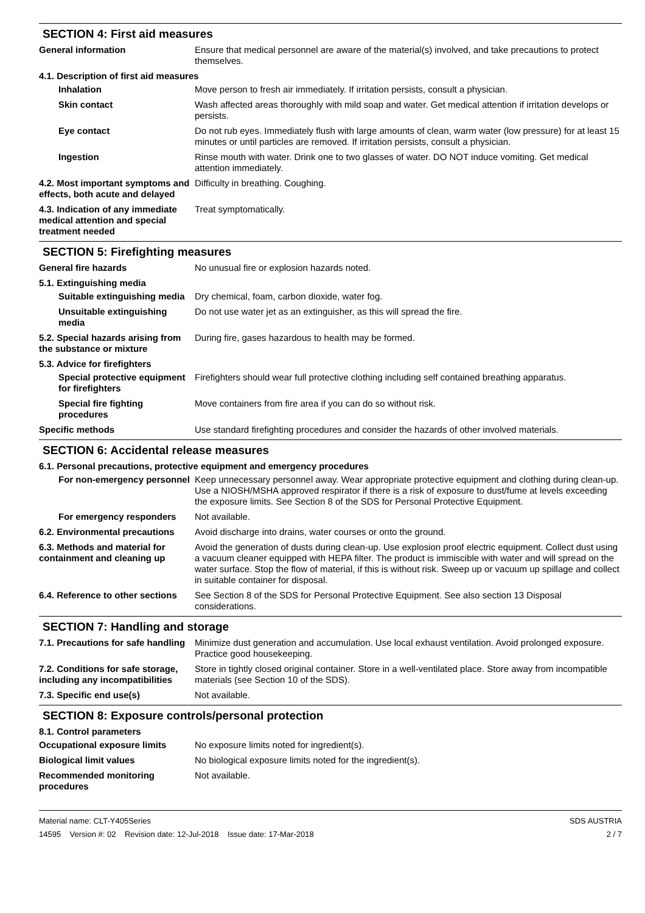SECTION 4: First aid measures
General information Ensure that medical personnel are aware of the material(s) involved, and take precautions to protect themselves.
4.1. Description of first aid measures
Inhalation Move person to fresh air immediately. If irritation persists, consult a physician.
Skin contact Wash affected areas thoroughly with mild soap and water. Get medical attention if irritation develops or persists.
Eye contact Do not rub eyes. Immediately flush with large amounts of clean, warm water (low pressure) for at least 15 minutes or until particles are removed. If irritation persists, consult a physician.
Ingestion Rinse mouth with water. Drink one to two glasses of water. DO NOT induce vomiting. Get medical attention immediately.
4.2. Most important symptoms and effects, both acute and delayed
Difficulty in breathing. Coughing.
4.3. Indication of any immediate medical attention and special treatment needed
Treat symptomatically.
SECTION 5: Firefighting measures
General fire hazards No unusual fire or explosion hazards noted.
5.1. Extinguishing media
Suitable extinguishing media
Dry chemical, foam, carbon dioxide, water fog.
Unsuitable extinguishing media
Do not use water jet as an extinguisher, as this will spread the fire.
5.2. Special hazards arising from the substance or mixture
During fire, gases hazardous to health may be formed.
5.3. Advice for firefighters
Special protective equipment for firefighters
Firefighters should wear full protective clothing including self contained breathing apparatus.
Special fire fighting procedures
Move containers from fire area if you can do so without risk.
Specific methods Use standard firefighting procedures and consider the hazards of other involved materials.
SECTION 6: Accidental release measures
6.1. Personal precautions, protective equipment and emergency procedures
For non-emergency personnel
Keep unnecessary personnel away. Wear appropriate protective equipment and clothing during clean-up. Use a NIOSH/MSHA approved respirator if there is a risk of exposure to dust/fume at levels exceeding the exposure limits. See Section 8 of the SDS for Personal Protective Equipment.
For emergency responders Not available.
6.2. Environmental precautions
Avoid discharge into drains, water courses or onto the ground.
6.3. Methods and material for containment and cleaning up
Avoid the generation of dusts during clean-up. Use explosion proof electric equipment. Collect dust using a vacuum cleaner equipped with HEPA filter. The product is immiscible with water and will spread on the water surface. Stop the flow of material, if this is without risk. Sweep up or vacuum up spillage and collect in suitable container for disposal.
6.4. Reference to other sections
See Section 8 of the SDS for Personal Protective Equipment. See also section 13 Disposal considerations.
SECTION 7: Handling and storage
7.1. Precautions for safe handling
Minimize dust generation and accumulation. Use local exhaust ventilation. Avoid prolonged exposure. Practice good housekeeping.
7.2. Conditions for safe storage, including any incompatibilities
Store in tightly closed original container. Store in a well-ventilated place. Store away from incompatible materials (see Section 10 of the SDS).
7.3. Specific end use(s) Not available.
SECTION 8: Exposure controls/personal protection
8.1. Control parameters
Occupational exposure limits No exposure limits noted for ingredient(s).
Biological limit values No biological exposure limits noted for the ingredient(s).
Recommended monitoring procedures
Not available.
Material name: CLT-Y405Series
14595 Version #: 02 Revision date: 12-Jul-2018 Issue date: 17-Mar-2018
SDS AUSTRIA
2 / 7